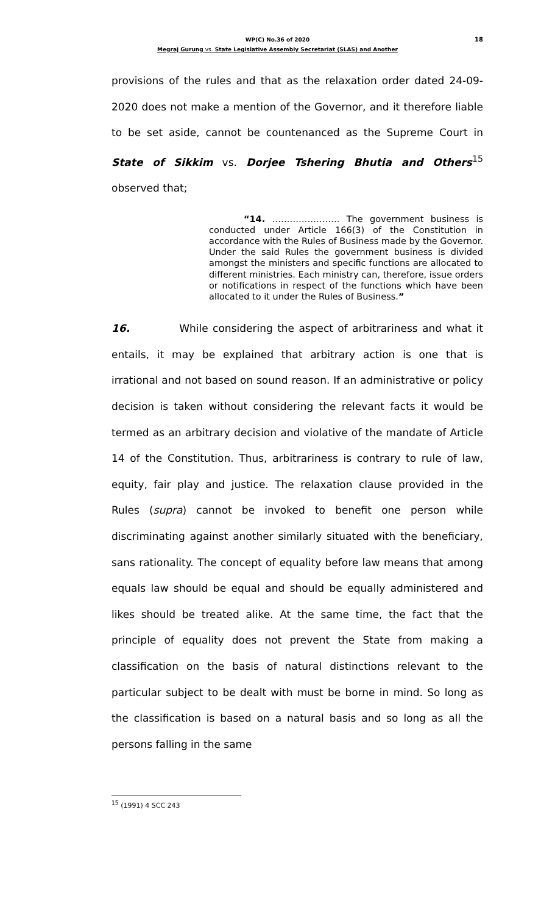18
WP(C) No.36 of 2020
Megraj Gurung vs. State Legislative Assembly Secretariat (SLAS) and Another
provisions of the rules and that as the relaxation order dated 24-09-2020 does not make a mention of the Governor, and it therefore liable to be set aside, cannot be countenanced as the Supreme Court in State of Sikkim vs. Dorjee Tshering Bhutia and Others<sup>15</sup> observed that;
“14. ………………….. The government business is conducted under Article 166(3) of the Constitution in accordance with the Rules of Business made by the Governor. Under the said Rules the government business is divided amongst the ministers and specific functions are allocated to different ministries. Each ministry can, therefore, issue orders or notifications in respect of the functions which have been allocated to it under the Rules of Business.”
16. While considering the aspect of arbitrariness and what it entails, it may be explained that arbitrary action is one that is irrational and not based on sound reason. If an administrative or policy decision is taken without considering the relevant facts it would be termed as an arbitrary decision and violative of the mandate of Article 14 of the Constitution. Thus, arbitrariness is contrary to rule of law, equity, fair play and justice. The relaxation clause provided in the Rules (supra) cannot be invoked to benefit one person while discriminating against another similarly situated with the beneficiary, sans rationality. The concept of equality before law means that among equals law should be equal and should be equally administered and likes should be treated alike. At the same time, the fact that the principle of equality does not prevent the State from making a classification on the basis of natural distinctions relevant to the particular subject to be dealt with must be borne in mind. So long as the classification is based on a natural basis and so long as all the persons falling in the same
<sup>15</sup> (1991) 4 SCC 243